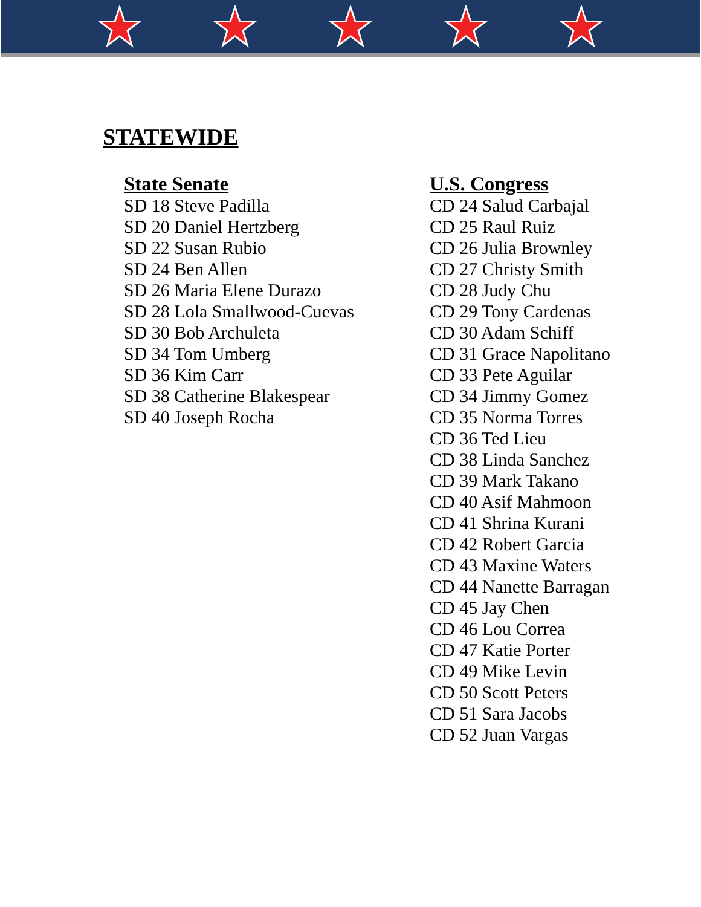STATEWIDE
State Senate
SD 18 Steve Padilla
SD 20 Daniel Hertzberg
SD 22 Susan Rubio
SD 24 Ben Allen
SD 26 Maria Elene Durazo
SD 28 Lola Smallwood-Cuevas
SD 30 Bob Archuleta
SD 34 Tom Umberg
SD 36 Kim Carr
SD 38 Catherine Blakespear
SD 40 Joseph Rocha
U.S. Congress
CD 24 Salud Carbajal
CD 25 Raul Ruiz
CD 26 Julia Brownley
CD 27 Christy Smith
CD 28 Judy Chu
CD 29 Tony Cardenas
CD 30 Adam Schiff
CD 31 Grace Napolitano
CD 33 Pete Aguilar
CD 34 Jimmy Gomez
CD 35 Norma Torres
CD 36 Ted Lieu
CD 38 Linda Sanchez
CD 39 Mark Takano
CD 40 Asif Mahmoon
CD 41 Shrina Kurani
CD 42 Robert Garcia
CD 43 Maxine Waters
CD 44 Nanette Barragan
CD 45 Jay Chen
CD 46 Lou Correa
CD 47 Katie Porter
CD 49 Mike Levin
CD 50 Scott Peters
CD 51 Sara Jacobs
CD 52 Juan Vargas